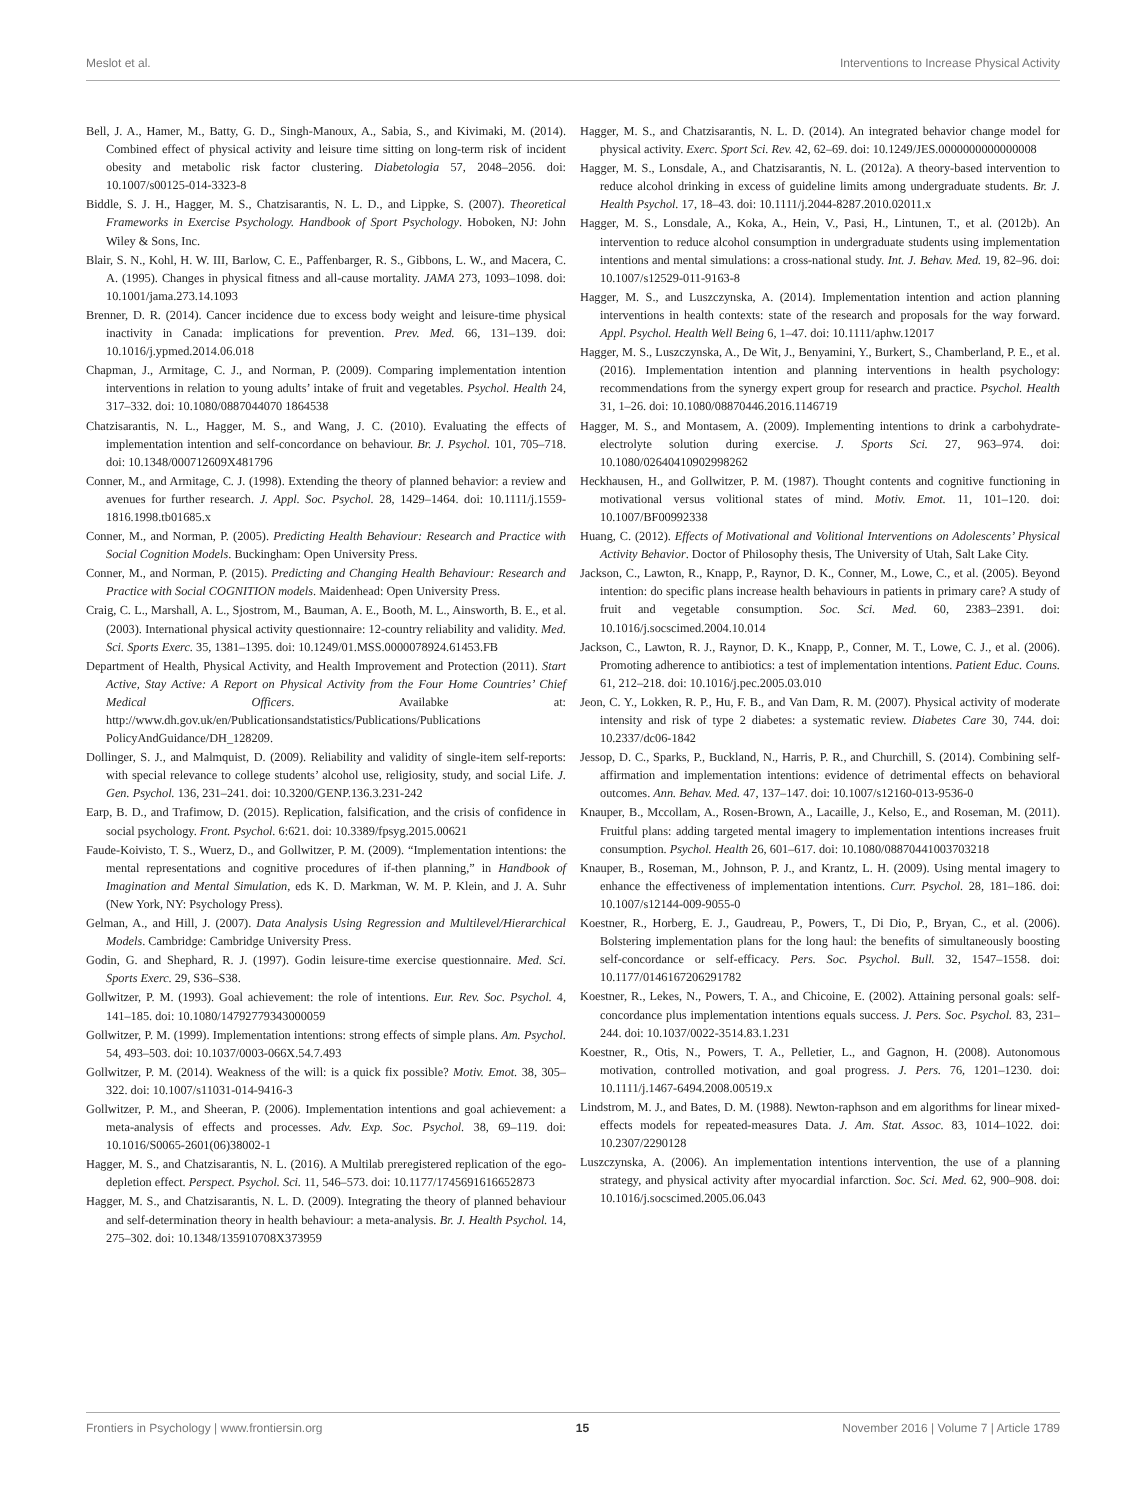Meslot et al. Interventions to Increase Physical Activity
Bell, J. A., Hamer, M., Batty, G. D., Singh-Manoux, A., Sabia, S., and Kivimaki, M. (2014). Combined effect of physical activity and leisure time sitting on long-term risk of incident obesity and metabolic risk factor clustering. Diabetologia 57, 2048–2056. doi: 10.1007/s00125-014-3323-8
Biddle, S. J. H., Hagger, M. S., Chatzisarantis, N. L. D., and Lippke, S. (2007). Theoretical Frameworks in Exercise Psychology. Handbook of Sport Psychology. Hoboken, NJ: John Wiley & Sons, Inc.
Blair, S. N., Kohl, H. W. III, Barlow, C. E., Paffenbarger, R. S., Gibbons, L. W., and Macera, C. A. (1995). Changes in physical fitness and all-cause mortality. JAMA 273, 1093–1098. doi: 10.1001/jama.273.14.1093
Brenner, D. R. (2014). Cancer incidence due to excess body weight and leisure-time physical inactivity in Canada: implications for prevention. Prev. Med. 66, 131–139. doi: 10.1016/j.ypmed.2014.06.018
Chapman, J., Armitage, C. J., and Norman, P. (2009). Comparing implementation intention interventions in relation to young adults’ intake of fruit and vegetables. Psychol. Health 24, 317–332. doi: 10.1080/0887044070 1864538
Chatzisarantis, N. L., Hagger, M. S., and Wang, J. C. (2010). Evaluating the effects of implementation intention and self-concordance on behaviour. Br. J. Psychol. 101, 705–718. doi: 10.1348/000712609X481796
Conner, M., and Armitage, C. J. (1998). Extending the theory of planned behavior: a review and avenues for further research. J. Appl. Soc. Psychol. 28, 1429–1464. doi: 10.1111/j.1559-1816.1998.tb01685.x
Conner, M., and Norman, P. (2005). Predicting Health Behaviour: Research and Practice with Social Cognition Models. Buckingham: Open University Press.
Conner, M., and Norman, P. (2015). Predicting and Changing Health Behaviour: Research and Practice with Social COGNITION models. Maidenhead: Open University Press.
Craig, C. L., Marshall, A. L., Sjostrom, M., Bauman, A. E., Booth, M. L., Ainsworth, B. E., et al. (2003). International physical activity questionnaire: 12-country reliability and validity. Med. Sci. Sports Exerc. 35, 1381–1395. doi: 10.1249/01.MSS.0000078924.61453.FB
Department of Health, Physical Activity, and Health Improvement and Protection (2011). Start Active, Stay Active: A Report on Physical Activity from the Four Home Countries’ Chief Medical Officers. Availabke at: http://www.dh.gov.uk/en/Publicationsandstatistics/Publications/Publications PolicyAndGuidance/DH_128209.
Dollinger, S. J., and Malmquist, D. (2009). Reliability and validity of single-item self-reports: with special relevance to college students’ alcohol use, religiosity, study, and social Life. J. Gen. Psychol. 136, 231–241. doi: 10.3200/GENP.136.3.231-242
Earp, B. D., and Trafimow, D. (2015). Replication, falsification, and the crisis of confidence in social psychology. Front. Psychol. 6:621. doi: 10.3389/fpsyg.2015.00621
Faude-Koivisto, T. S., Wuerz, D., and Gollwitzer, P. M. (2009). “Implementation intentions: the mental representations and cognitive procedures of if-then planning,” in Handbook of Imagination and Mental Simulation, eds K. D. Markman, W. M. P. Klein, and J. A. Suhr (New York, NY: Psychology Press).
Gelman, A., and Hill, J. (2007). Data Analysis Using Regression and Multilevel/Hierarchical Models. Cambridge: Cambridge University Press.
Godin, G. and Shephard, R. J. (1997). Godin leisure-time exercise questionnaire. Med. Sci. Sports Exerc. 29, S36–S38.
Gollwitzer, P. M. (1993). Goal achievement: the role of intentions. Eur. Rev. Soc. Psychol. 4, 141–185. doi: 10.1080/14792779343000059
Gollwitzer, P. M. (1999). Implementation intentions: strong effects of simple plans. Am. Psychol. 54, 493–503. doi: 10.1037/0003-066X.54.7.493
Gollwitzer, P. M. (2014). Weakness of the will: is a quick fix possible? Motiv. Emot. 38, 305–322. doi: 10.1007/s11031-014-9416-3
Gollwitzer, P. M., and Sheeran, P. (2006). Implementation intentions and goal achievement: a meta-analysis of effects and processes. Adv. Exp. Soc. Psychol. 38, 69–119. doi: 10.1016/S0065-2601(06)38002-1
Hagger, M. S., and Chatzisarantis, N. L. (2016). A Multilab preregistered replication of the ego-depletion effect. Perspect. Psychol. Sci. 11, 546–573. doi: 10.1177/1745691616652873
Hagger, M. S., and Chatzisarantis, N. L. D. (2009). Integrating the theory of planned behaviour and self-determination theory in health behaviour: a meta-analysis. Br. J. Health Psychol. 14, 275–302. doi: 10.1348/135910708X373959
Hagger, M. S., and Chatzisarantis, N. L. D. (2014). An integrated behavior change model for physical activity. Exerc. Sport Sci. Rev. 42, 62–69. doi: 10.1249/JES.0000000000000008
Hagger, M. S., Lonsdale, A., and Chatzisarantis, N. L. (2012a). A theory-based intervention to reduce alcohol drinking in excess of guideline limits among undergraduate students. Br. J. Health Psychol. 17, 18–43. doi: 10.1111/j.2044-8287.2010.02011.x
Hagger, M. S., Lonsdale, A., Koka, A., Hein, V., Pasi, H., Lintunen, T., et al. (2012b). An intervention to reduce alcohol consumption in undergraduate students using implementation intentions and mental simulations: a cross-national study. Int. J. Behav. Med. 19, 82–96. doi: 10.1007/s12529-011-9163-8
Hagger, M. S., and Luszczynska, A. (2014). Implementation intention and action planning interventions in health contexts: state of the research and proposals for the way forward. Appl. Psychol. Health Well Being 6, 1–47. doi: 10.1111/aphw.12017
Hagger, M. S., Luszczynska, A., De Wit, J., Benyamini, Y., Burkert, S., Chamberland, P. E., et al. (2016). Implementation intention and planning interventions in health psychology: recommendations from the synergy expert group for research and practice. Psychol. Health 31, 1–26. doi: 10.1080/08870446.2016.1146719
Hagger, M. S., and Montasem, A. (2009). Implementing intentions to drink a carbohydrate-electrolyte solution during exercise. J. Sports Sci. 27, 963–974. doi: 10.1080/02640410902998262
Heckhausen, H., and Gollwitzer, P. M. (1987). Thought contents and cognitive functioning in motivational versus volitional states of mind. Motiv. Emot. 11, 101–120. doi: 10.1007/BF00992338
Huang, C. (2012). Effects of Motivational and Volitional Interventions on Adolescents’ Physical Activity Behavior. Doctor of Philosophy thesis, The University of Utah, Salt Lake City.
Jackson, C., Lawton, R., Knapp, P., Raynor, D. K., Conner, M., Lowe, C., et al. (2005). Beyond intention: do specific plans increase health behaviours in patients in primary care? A study of fruit and vegetable consumption. Soc. Sci. Med. 60, 2383–2391. doi: 10.1016/j.socscimed.2004.10.014
Jackson, C., Lawton, R. J., Raynor, D. K., Knapp, P., Conner, M. T., Lowe, C. J., et al. (2006). Promoting adherence to antibiotics: a test of implementation intentions. Patient Educ. Couns. 61, 212–218. doi: 10.1016/j.pec.2005.03.010
Jeon, C. Y., Lokken, R. P., Hu, F. B., and Van Dam, R. M. (2007). Physical activity of moderate intensity and risk of type 2 diabetes: a systematic review. Diabetes Care 30, 744. doi: 10.2337/dc06-1842
Jessop, D. C., Sparks, P., Buckland, N., Harris, P. R., and Churchill, S. (2014). Combining self-affirmation and implementation intentions: evidence of detrimental effects on behavioral outcomes. Ann. Behav. Med. 47, 137–147. doi: 10.1007/s12160-013-9536-0
Knauper, B., Mccollam, A., Rosen-Brown, A., Lacaille, J., Kelso, E., and Roseman, M. (2011). Fruitful plans: adding targeted mental imagery to implementation intentions increases fruit consumption. Psychol. Health 26, 601–617. doi: 10.1080/08870441003703218
Knauper, B., Roseman, M., Johnson, P. J., and Krantz, L. H. (2009). Using mental imagery to enhance the effectiveness of implementation intentions. Curr. Psychol. 28, 181–186. doi: 10.1007/s12144-009-9055-0
Koestner, R., Horberg, E. J., Gaudreau, P., Powers, T., Di Dio, P., Bryan, C., et al. (2006). Bolstering implementation plans for the long haul: the benefits of simultaneously boosting self-concordance or self-efficacy. Pers. Soc. Psychol. Bull. 32, 1547–1558. doi: 10.1177/0146167206291782
Koestner, R., Lekes, N., Powers, T. A., and Chicoine, E. (2002). Attaining personal goals: self-concordance plus implementation intentions equals success. J. Pers. Soc. Psychol. 83, 231–244. doi: 10.1037/0022-3514.83.1.231
Koestner, R., Otis, N., Powers, T. A., Pelletier, L., and Gagnon, H. (2008). Autonomous motivation, controlled motivation, and goal progress. J. Pers. 76, 1201–1230. doi: 10.1111/j.1467-6494.2008.00519.x
Lindstrom, M. J., and Bates, D. M. (1988). Newton-raphson and em algorithms for linear mixed-effects models for repeated-measures Data. J. Am. Stat. Assoc. 83, 1014–1022. doi: 10.2307/2290128
Luszczynska, A. (2006). An implementation intentions intervention, the use of a planning strategy, and physical activity after myocardial infarction. Soc. Sci. Med. 62, 900–908. doi: 10.1016/j.socscimed.2005.06.043
Frontiers in Psychology | www.frontiersin.org 15 November 2016 | Volume 7 | Article 1789